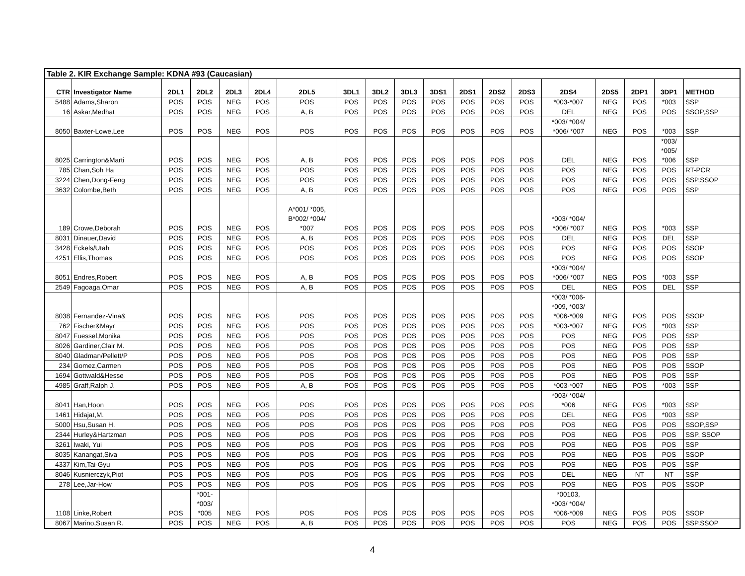| Table 2. KIR Exchange Sample: KDNA #93 (Caucasian) | | | | | | | | | | | | | | | | | | |
| CTR | Investigator Name | 2DL1 | 2DL2 | 2DL3 | 2DL4 | 2DL5 | 3DL1 | 3DL2 | 3DL3 | 3DS1 | 2DS1 | 2DS2 | 2DS3 | 2DS4 | 2DS5 | 2DP1 | 3DP1 | METHOD |
| 5488 | Adams,Sharon | POS | POS | NEG | POS | POS | POS | POS | POS | POS | POS | POS | POS | *003-*007 | NEG | POS | *003 | SSP |
| 16 | Askar,Medhat | POS | POS | NEG | POS | A, B | POS | POS | POS | POS | POS | POS | POS | DEL | NEG | POS | POS | SSOP,SSP |
| 8050 | Baxter-Lowe,Lee | POS | POS | NEG | POS | POS | POS | POS | POS | POS | POS | POS | POS | *003/ *004/ *006/ *007 | NEG | POS | *003 | SSP |
| 8025 | Carrington&Marti | POS | POS | NEG | POS | A, B | POS | POS | POS | POS | POS | POS | POS | DEL | NEG | POS | *003/ *005/ *006 | SSP |
| 785 | Chan,Soh Ha | POS | POS | NEG | POS | POS | POS | POS | POS | POS | POS | POS | POS | POS | NEG | POS | POS | RT-PCR |
| 3224 | Chen,Dong-Feng | POS | POS | NEG | POS | POS | POS | POS | POS | POS | POS | POS | POS | POS | NEG | POS | POS | SSP,SSOP |
| 3632 | Colombe,Beth | POS | POS | NEG | POS | A, B | POS | POS | POS | POS | POS | POS | POS | POS | NEG | POS | POS | SSP |
| 189 | Crowe,Deborah | POS | POS | NEG | POS | A*001/ *005, B*002/ *004/ *007 | POS | POS | POS | POS | POS | POS | POS | *003/ *004/ *006/ *007 | NEG | POS | *003 | SSP |
| 8031 | Dinauer,David | POS | POS | NEG | POS | A, B | POS | POS | POS | POS | POS | POS | POS | DEL | NEG | POS | DEL | SSP |
| 3428 | Eckels/Utah | POS | POS | NEG | POS | POS | POS | POS | POS | POS | POS | POS | POS | POS | NEG | POS | POS | SSOP |
| 4251 | Ellis,Thomas | POS | POS | NEG | POS | POS | POS | POS | POS | POS | POS | POS | POS | POS | NEG | POS | POS | SSOP |
| 8051 | Endres,Robert | POS | POS | NEG | POS | A, B | POS | POS | POS | POS | POS | POS | POS | *003/ *004/ *006/ *007 | NEG | POS | *003 | SSP |
| 2549 | Fagoaga,Omar | POS | POS | NEG | POS | A, B | POS | POS | POS | POS | POS | POS | POS | DEL | NEG | POS | DEL | SSP |
| 8038 | Fernandez-Vina& | POS | POS | NEG | POS | POS | POS | POS | POS | POS | POS | POS | POS | *003/ *006- *009, *003/ *006-*009 | NEG | POS | POS | SSOP |
| 762 | Fischer&Mayr | POS | POS | NEG | POS | POS | POS | POS | POS | POS | POS | POS | POS | *003-*007 | NEG | POS | *003 | SSP |
| 8047 | Fuessel,Monika | POS | POS | NEG | POS | POS | POS | POS | POS | POS | POS | POS | POS | POS | NEG | POS | POS | SSP |
| 8026 | Gardiner,Clair M. | POS | POS | NEG | POS | POS | POS | POS | POS | POS | POS | POS | POS | POS | NEG | POS | POS | SSP |
| 8040 | Gladman/Pellett/P | POS | POS | NEG | POS | POS | POS | POS | POS | POS | POS | POS | POS | POS | NEG | POS | POS | SSP |
| 234 | Gomez,Carmen | POS | POS | NEG | POS | POS | POS | POS | POS | POS | POS | POS | POS | POS | NEG | POS | POS | SSOP |
| 1694 | Gottwald&Hesse | POS | POS | NEG | POS | POS | POS | POS | POS | POS | POS | POS | POS | POS | NEG | POS | POS | SSP |
| 4985 | Graff,Ralph J. | POS | POS | NEG | POS | A, B | POS | POS | POS | POS | POS | POS | POS | *003-*007 | NEG | POS | *003 | SSP |
| 8041 | Han,Hoon | POS | POS | NEG | POS | POS | POS | POS | POS | POS | POS | POS | POS | *003/ *004/ *006 | NEG | POS | *003 | SSP |
| 1461 | Hidajat,M. | POS | POS | NEG | POS | POS | POS | POS | POS | POS | POS | POS | POS | DEL | NEG | POS | *003 | SSP |
| 5000 | Hsu,Susan H. | POS | POS | NEG | POS | POS | POS | POS | POS | POS | POS | POS | POS | POS | NEG | POS | POS | SSOP,SSP |
| 2344 | Hurley&Hartzman | POS | POS | NEG | POS | POS | POS | POS | POS | POS | POS | POS | POS | POS | NEG | POS | POS | SSP, SSOP |
| 3261 | Iwaki, Yui | POS | POS | NEG | POS | POS | POS | POS | POS | POS | POS | POS | POS | POS | NEG | POS | POS | SSP |
| 8035 | Kanangat,Siva | POS | POS | NEG | POS | POS | POS | POS | POS | POS | POS | POS | POS | POS | NEG | POS | POS | SSOP |
| 4337 | Kim,Tai-Gyu | POS | POS | NEG | POS | POS | POS | POS | POS | POS | POS | POS | POS | POS | NEG | POS | POS | SSP |
| 8046 | Kusnierczyk,Piot | POS | POS | NEG | POS | POS | POS | POS | POS | POS | POS | POS | POS | DEL | NEG | NT | NT | SSP |
| 278 | Lee,Jar-How | POS | POS | NEG | POS | POS | POS | POS | POS | POS | POS | POS | POS | POS | NEG | POS | POS | SSOP |
| 1108 | Linke,Robert | POS | *001- *003/ *005 | NEG | POS | POS | POS | POS | POS | POS | POS | POS | POS | *00103, *003/ *004/ *006-*009 | NEG | POS | POS | SSOP |
| 8067 | Marino,Susan R. | POS | POS | NEG | POS | A, B | POS | POS | POS | POS | POS | POS | POS | POS | NEG | POS | POS | SSP,SSOP |
4